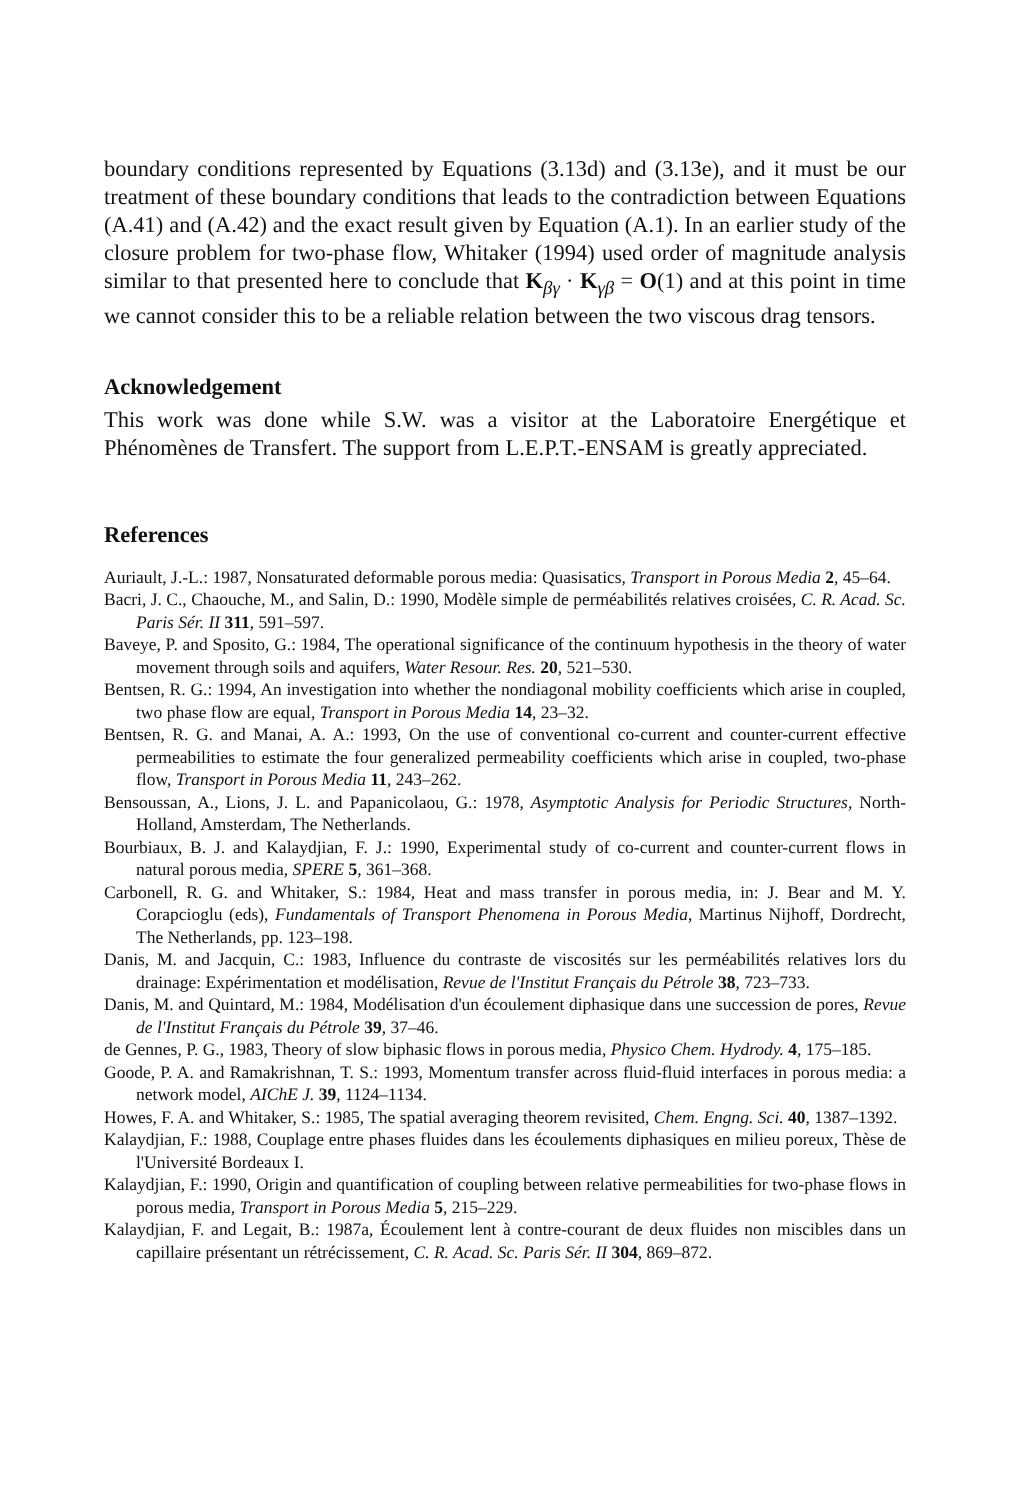boundary conditions represented by Equations (3.13d) and (3.13e), and it must be our treatment of these boundary conditions that leads to the contradiction between Equations (A.41) and (A.42) and the exact result given by Equation (A.1). In an earlier study of the closure problem for two-phase flow, Whitaker (1994) used order of magnitude analysis similar to that presented here to conclude that K<sub>βγ</sub> · K<sub>γβ</sub> = O(1) and at this point in time we cannot consider this to be a reliable relation between the two viscous drag tensors.
Acknowledgement
This work was done while S.W. was a visitor at the Laboratoire Energétique et Phénomènes de Transfert. The support from L.E.P.T.-ENSAM is greatly appreciated.
References
Auriault, J.-L.: 1987, Nonsaturated deformable porous media: Quasisatics, Transport in Porous Media 2, 45–64.
Bacri, J. C., Chaouche, M., and Salin, D.: 1990, Modèle simple de perméabilités relatives croisées, C. R. Acad. Sc. Paris Sér. II 311, 591–597.
Baveye, P. and Sposito, G.: 1984, The operational significance of the continuum hypothesis in the theory of water movement through soils and aquifers, Water Resour. Res. 20, 521–530.
Bentsen, R. G.: 1994, An investigation into whether the nondiagonal mobility coefficients which arise in coupled, two phase flow are equal, Transport in Porous Media 14, 23–32.
Bentsen, R. G. and Manai, A. A.: 1993, On the use of conventional co-current and counter-current effective permeabilities to estimate the four generalized permeability coefficients which arise in coupled, two-phase flow, Transport in Porous Media 11, 243–262.
Bensoussan, A., Lions, J. L. and Papanicolaou, G.: 1978, Asymptotic Analysis for Periodic Structures, North-Holland, Amsterdam, The Netherlands.
Bourbiaux, B. J. and Kalaydjian, F. J.: 1990, Experimental study of co-current and counter-current flows in natural porous media, SPERE 5, 361–368.
Carbonell, R. G. and Whitaker, S.: 1984, Heat and mass transfer in porous media, in: J. Bear and M. Y. Corapcioglu (eds), Fundamentals of Transport Phenomena in Porous Media, Martinus Nijhoff, Dordrecht, The Netherlands, pp. 123–198.
Danis, M. and Jacquin, C.: 1983, Influence du contraste de viscosités sur les perméabilités relatives lors du drainage: Expérimentation et modélisation, Revue de l'Institut Français du Pétrole 38, 723–733.
Danis, M. and Quintard, M.: 1984, Modélisation d'un écoulement diphasique dans une succession de pores, Revue de l'Institut Français du Pétrole 39, 37–46.
de Gennes, P. G., 1983, Theory of slow biphasic flows in porous media, Physico Chem. Hydrody. 4, 175–185.
Goode, P. A. and Ramakrishnan, T. S.: 1993, Momentum transfer across fluid-fluid interfaces in porous media: a network model, AIChE J. 39, 1124–1134.
Howes, F. A. and Whitaker, S.: 1985, The spatial averaging theorem revisited, Chem. Engng. Sci. 40, 1387–1392.
Kalaydjian, F.: 1988, Couplage entre phases fluides dans les écoulements diphasiques en milieu poreux, Thèse de l'Université Bordeaux I.
Kalaydjian, F.: 1990, Origin and quantification of coupling between relative permeabilities for two-phase flows in porous media, Transport in Porous Media 5, 215–229.
Kalaydjian, F. and Legait, B.: 1987a, Écoulement lent à contre-courant de deux fluides non miscibles dans un capillaire présentant un rétrécissement, C. R. Acad. Sc. Paris Sér. II 304, 869–872.